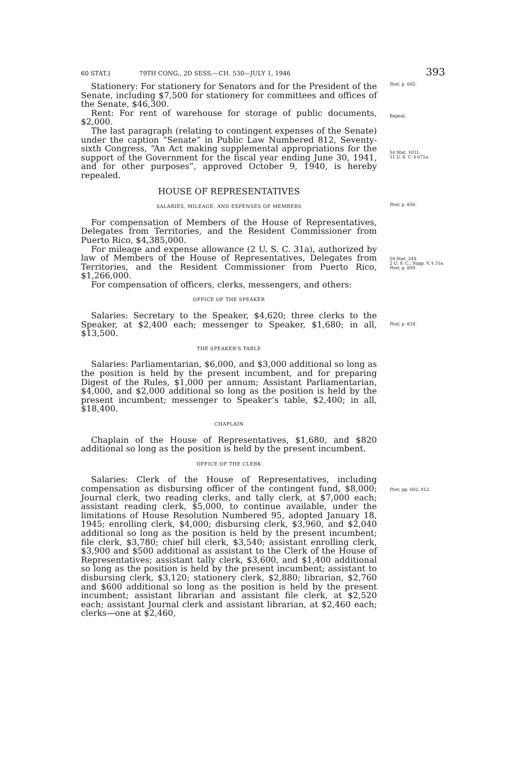60 STAT.] 79TH CONG., 2D SESS.—CH. 530—JULY 1, 1946 393
Stationery: For stationery for Senators and for the President of the Senate, including $7,500 for stationery for committees and offices of the Senate, $46,300.
Rent: For rent of warehouse for storage of public documents, $2,000.
The last paragraph (relating to contingent expenses of the Senate) under the caption “Senate” in Public Law Numbered 812, Seventy-sixth Congress, “An Act making supplemental appropriations for the support of the Government for the fiscal year ending June 30, 1941, and for other purposes”, approved October 9, 1940, is hereby repealed.
Post, p. 602.
Repeal.
54 Stat. 1031.
31 U. S. C. § 671a.
HOUSE OF REPRESENTATIVES
SALARIES, MILEAGE, AND EXPENSES OF MEMBERS
For compensation of Members of the House of Representatives, Delegates from Territories, and the Resident Commissioner from Puerto Rico, $4,385,000.
For mileage and expense allowance (2 U. S. C. 31a), authorized by law of Members of the House of Representatives, Delegates from Territories, and the Resident Commissioner from Puerto Rico, $1,266,000.
For compensation of officers, clerks, messengers, and others:
OFFICE OF THE SPEAKER
Salaries: Secretary to the Speaker, $4,620; three clerks to the Speaker, at $2,400 each; messenger to Speaker, $1,680; in all, $13,500.
THE SPEAKER’S TABLE
Salaries: Parliamentarian, $6,000, and $3,000 additional so long as the position is held by the present incumbent, and for preparing Digest of the Rules, $1,000 per annum; Assistant Parliamentarian, $4,000, and $2,000 additional so long as the position is held by the present incumbent; messenger to Speaker’s table, $2,400; in all, $18,400.
CHAPLAIN
Chaplain of the House of Representatives, $1,680, and $820 additional so long as the position is held by the present incumbent.
OFFICE OF THE CLERK
Salaries: Clerk of the House of Representatives, including compensation as disbursing officer of the contingent fund, $8,000; Journal clerk, two reading clerks, and tally clerk, at $7,000 each; assistant reading clerk, $5,000, to continue available, under the limitations of House Resolution Numbered 95, adopted January 18, 1945; enrolling clerk, $4,000; disbursing clerk, $3,960, and $2,040 additional so long as the position is held by the present incumbent; file clerk, $3,780; chief bill clerk, $3,540; assistant enrolling clerk, $3,900 and $500 additional as assistant to the Clerk of the House of Representatives; assistant tally clerk, $3,600, and $1,400 additional so long as the position is held by the present incumbent; assistant to disbursing clerk, $3,120; stationery clerk, $2,880; librarian, $2,760 and $600 additional so long as the position is held by the present incumbent; assistant librarian and assistant file clerk, at $2,520 each; assistant Journal clerk and assistant librarian, at $2,460 each; clerks—one at $2,460,
Post, p. 850.
59 Stat. 244.
2 U. S. C., Supp. V, § 31a.
Post, p. 850.
Post, p. 834.
Post, pp. 602, 912.